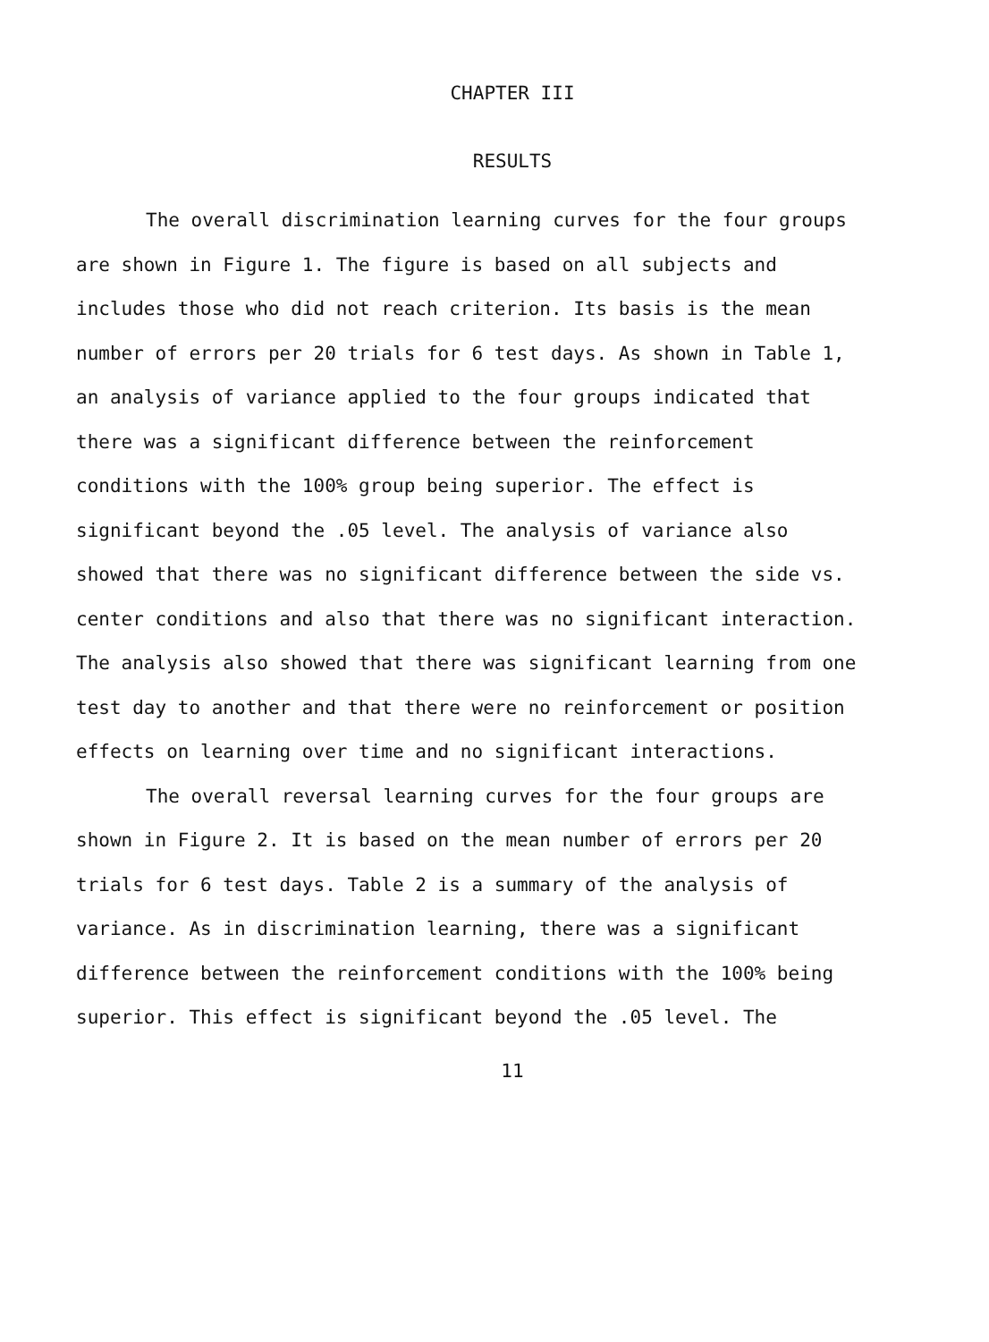CHAPTER III
RESULTS
The overall discrimination learning curves for the four groups are shown in Figure 1. The figure is based on all subjects and includes those who did not reach criterion. Its basis is the mean number of errors per 20 trials for 6 test days. As shown in Table 1, an analysis of variance applied to the four groups indicated that there was a significant difference between the reinforcement conditions with the 100% group being superior. The effect is significant beyond the .05 level. The analysis of variance also showed that there was no significant difference between the side vs. center conditions and also that there was no significant interaction. The analysis also showed that there was significant learning from one test day to another and that there were no reinforcement or position effects on learning over time and no significant interactions.
The overall reversal learning curves for the four groups are shown in Figure 2. It is based on the mean number of errors per 20 trials for 6 test days. Table 2 is a summary of the analysis of variance. As in discrimination learning, there was a significant difference between the reinforcement conditions with the 100% being superior. This effect is significant beyond the .05 level. The
11